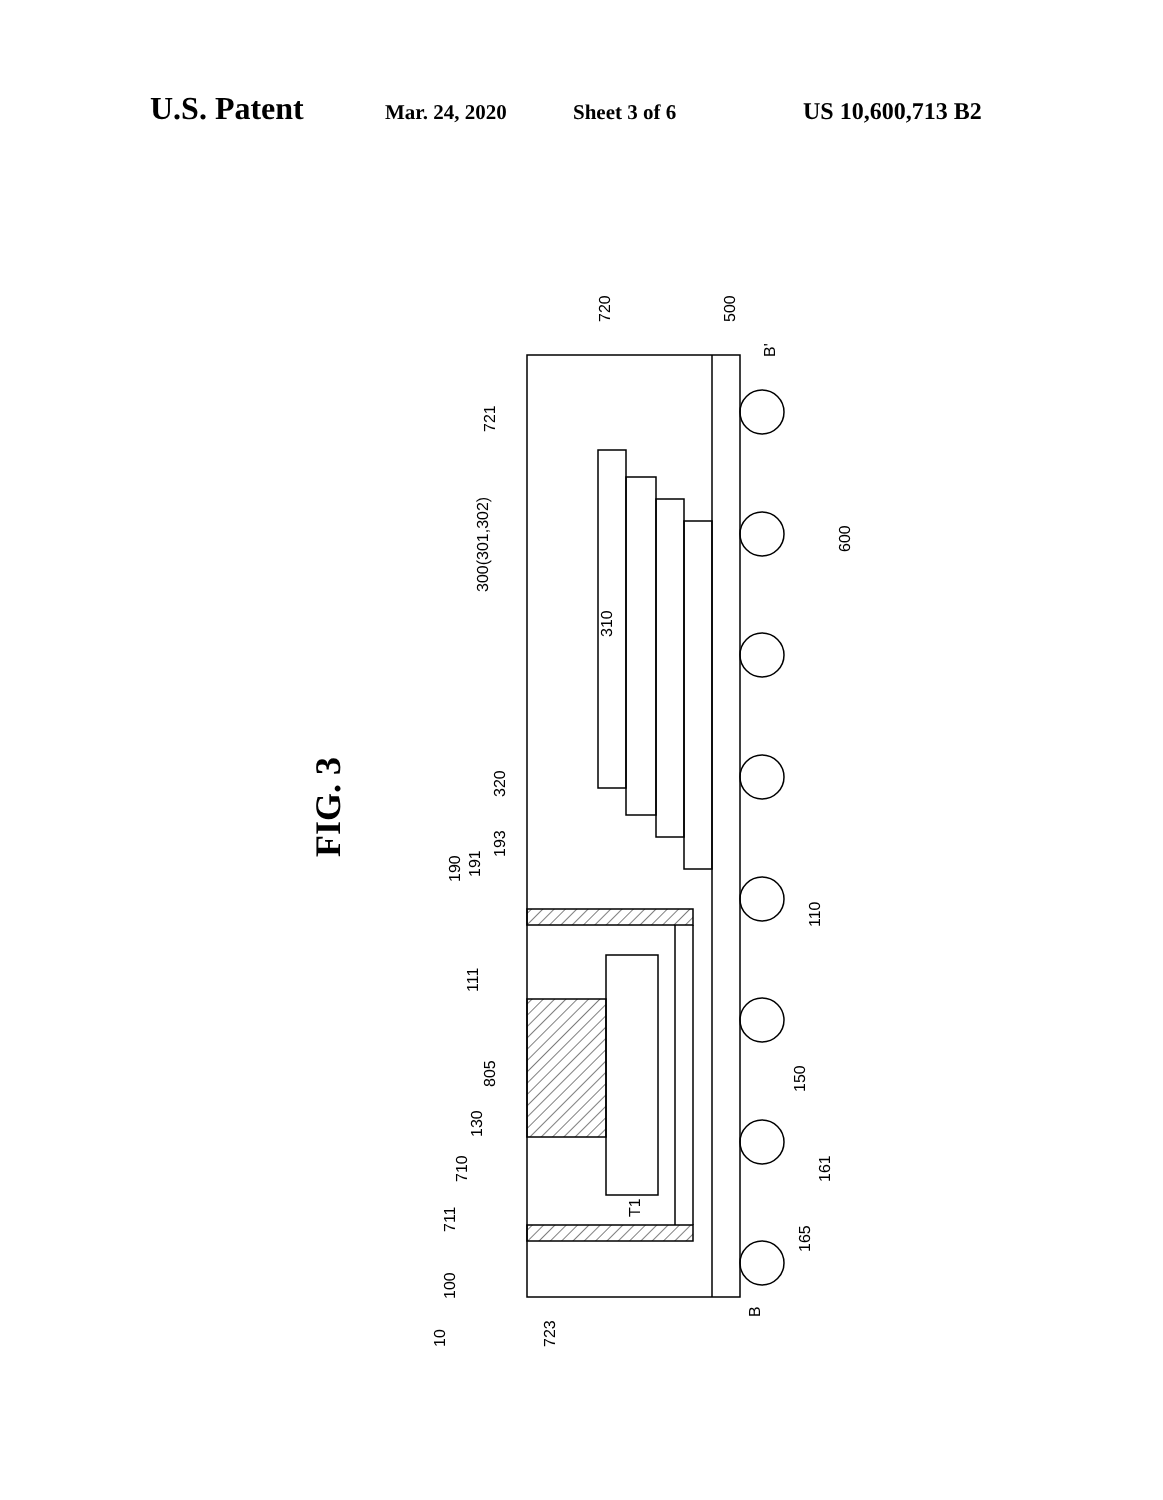U.S. Patent Mar. 24, 2020 Sheet 3 of 6 US 10,600,713 B2
FIG. 3
310
720
500
B'
721
300(301,302)
600
320
193
191
190
110
111
805
150
130
710
161
T1
711
165
100
B
10
723